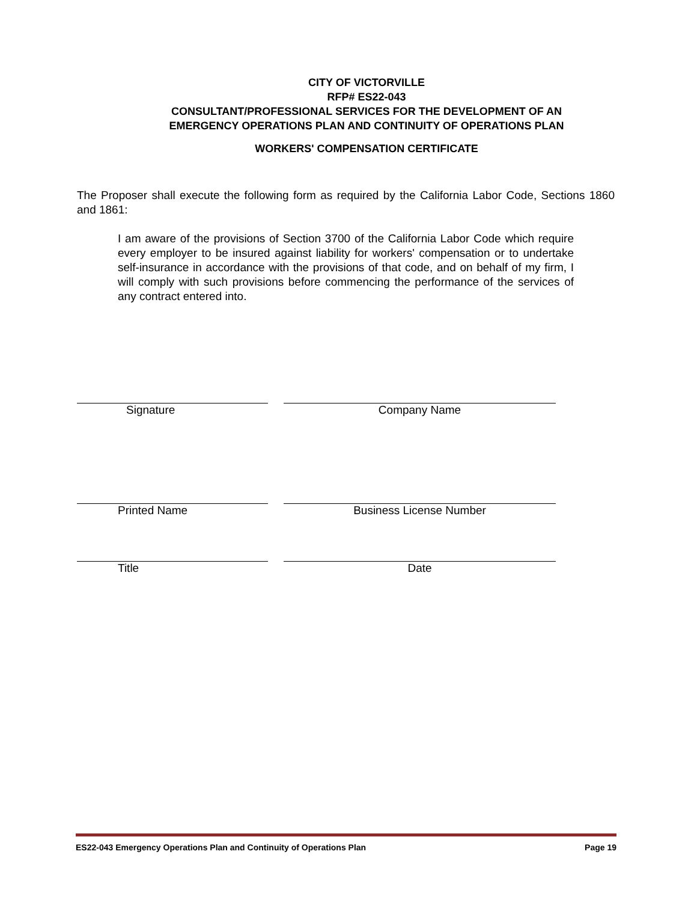CITY OF VICTORVILLE
RFP# ES22-043
CONSULTANT/PROFESSIONAL SERVICES FOR THE DEVELOPMENT OF AN
EMERGENCY OPERATIONS PLAN AND CONTINUITY OF OPERATIONS PLAN
WORKERS' COMPENSATION CERTIFICATE
The Proposer shall execute the following form as required by the California Labor Code, Sections 1860 and 1861:
I am aware of the provisions of Section 3700 of the California Labor Code which require every employer to be insured against liability for workers' compensation or to undertake self-insurance in accordance with the provisions of that code, and on behalf of my firm, I will comply with such provisions before commencing the performance of the services of any contract entered into.
Signature Company Name
Printed Name Business License Number
Title Date
ES22-043 Emergency Operations Plan and Continuity of Operations Plan Page 19